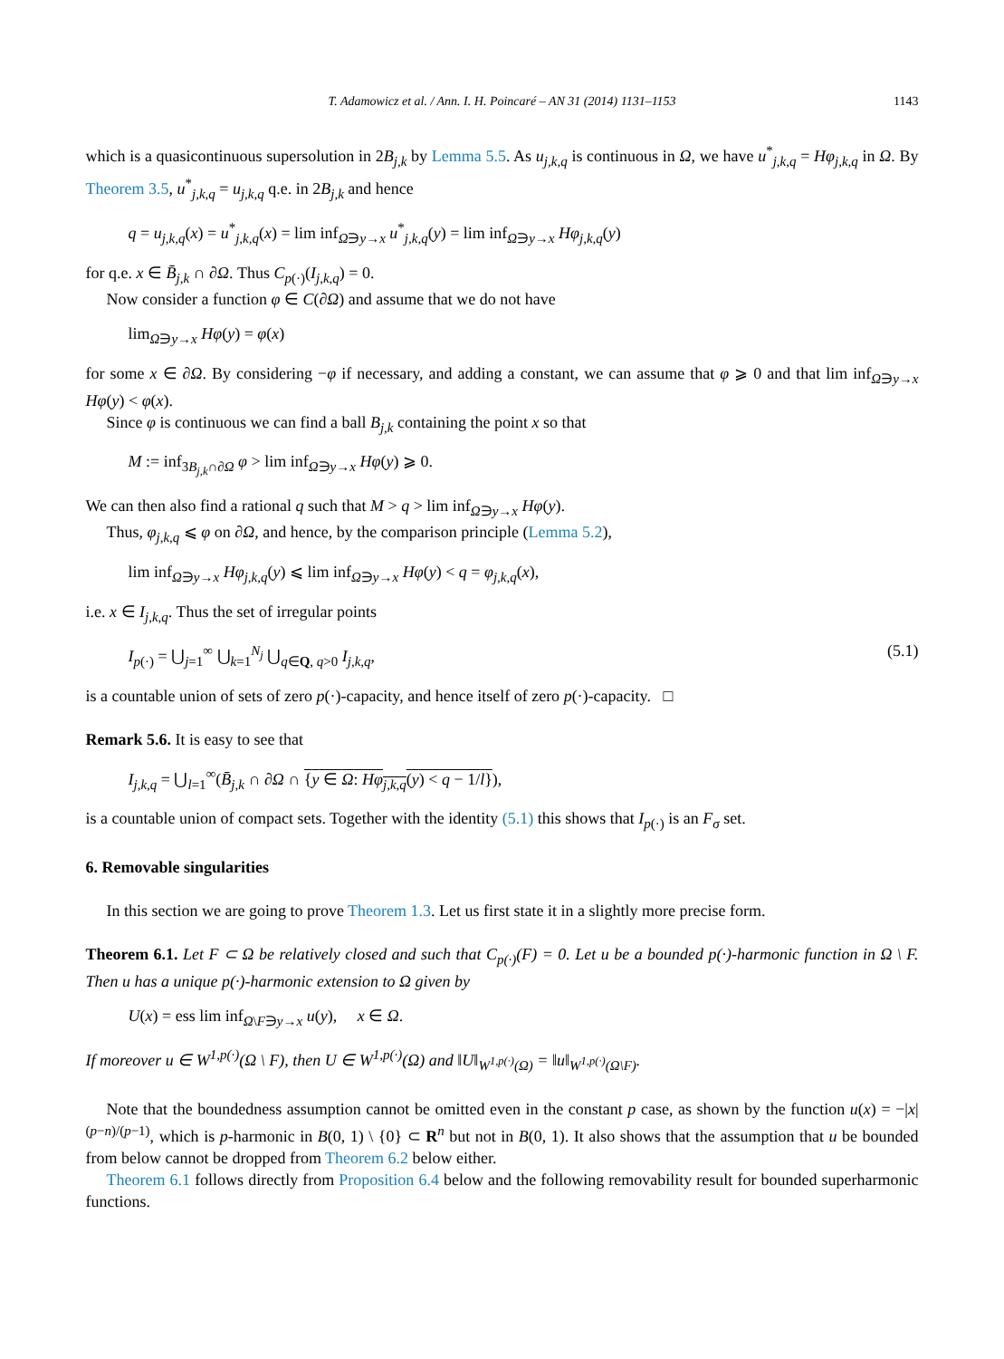T. Adamowicz et al. / Ann. I. H. Poincaré – AN 31 (2014) 1131–1153 1143
which is a quasicontinuous supersolution in 2B<sub>j,k</sub> by Lemma 5.5. As u<sub>j,k,q</sub> is continuous in Ω, we have u<sup>*</sup><sub>j,k,q</sub> = Hφ<sub>j,k,q</sub> in Ω. By Theorem 3.5, u<sup>*</sup><sub>j,k,q</sub> = u<sub>j,k,q</sub> q.e. in 2B<sub>j,k</sub> and hence
q = u<sub>j,k,q</sub>(x) = u<sup>*</sup><sub>j,k,q</sub>(x) = lim inf<sub>Ω∋y→x</sub> u<sup>*</sup><sub>j,k,q</sub>(y) = lim inf<sub>Ω∋y→x</sub> Hφ<sub>j,k,q</sub>(y)
for q.e. x ∈ B̄<sub>j,k</sub> ∩ ∂Ω. Thus C<sub>p(·)</sub>(I<sub>j,k,q</sub>) = 0.
Now consider a function φ ∈ C(∂Ω) and assume that we do not have
lim<sub>Ω∋y→x</sub> Hφ(y) = φ(x)
for some x ∈ ∂Ω. By considering −φ if necessary, and adding a constant, we can assume that φ ⩾ 0 and that lim inf<sub>Ω∋y→x</sub> Hφ(y) < φ(x).
Since φ is continuous we can find a ball B<sub>j,k</sub> containing the point x so that
M := inf<sub>3B<sub>j,k</sub>∩∂Ω</sub> φ > lim inf<sub>Ω∋y→x</sub> Hφ(y) ⩾ 0.
We can then also find a rational q such that M > q > lim inf<sub>Ω∋y→x</sub> Hφ(y).
Thus, φ<sub>j,k,q</sub> ⩽ φ on ∂Ω, and hence, by the comparison principle (Lemma 5.2),
lim inf<sub>Ω∋y→x</sub> Hφ<sub>j,k,q</sub>(y) ⩽ lim inf<sub>Ω∋y→x</sub> Hφ(y) < q = φ<sub>j,k,q</sub>(x),
i.e. x ∈ I<sub>j,k,q</sub>. Thus the set of irregular points
I<sub>p(·)</sub> = ⋃<sub>j=1</sub><sup>∞</sup> ⋃<sub>k=1</sub><sup>N<sub>j</sub></sup> ⋃<sub>q∈Q, q>0</sub> I<sub>j,k,q</sub>, (5.1)
is a countable union of sets of zero p(·)-capacity, and hence itself of zero p(·)-capacity. □
Remark 5.6. It is easy to see that
I<sub>j,k,q</sub> = ⋃<sub>l=1</sub><sup>∞</sup>(B̄<sub>j,k</sub> ∩ ∂Ω ∩ {y ∈ Ω: Hφ<sub>j,k,q</sub>(y) < q − 1/l}),
is a countable union of compact sets. Together with the identity (5.1) this shows that I<sub>p(·)</sub> is an F<sub>σ</sub> set.
6. Removable singularities
In this section we are going to prove Theorem 1.3. Let us first state it in a slightly more precise form.
Theorem 6.1. Let F ⊂ Ω be relatively closed and such that C<sub>p(·)</sub>(F) = 0. Let u be a bounded p(·)-harmonic function in Ω \ F. Then u has a unique p(·)-harmonic extension to Ω given by
U(x) = ess lim inf<sub>Ω\F∋y→x</sub> u(y), x ∈ Ω.
If moreover u ∈ W<sup>1,p(·)</sup>(Ω \ F), then U ∈ W<sup>1,p(·)</sup>(Ω) and ‖U‖<sub>W<sup>1,p(·)</sup>(Ω)</sub> = ‖u‖<sub>W<sup>1,p(·)</sup>(Ω\F)</sub>.
Note that the boundedness assumption cannot be omitted even in the constant p case, as shown by the function u(x) = −|x|<sup>(p−n)/(p−1)</sup>, which is p-harmonic in B(0, 1) \ {0} ⊂ R<sup>n</sup> but not in B(0, 1). It also shows that the assumption that u be bounded from below cannot be dropped from Theorem 6.2 below either.
Theorem 6.1 follows directly from Proposition 6.4 below and the following removability result for bounded superharmonic functions.